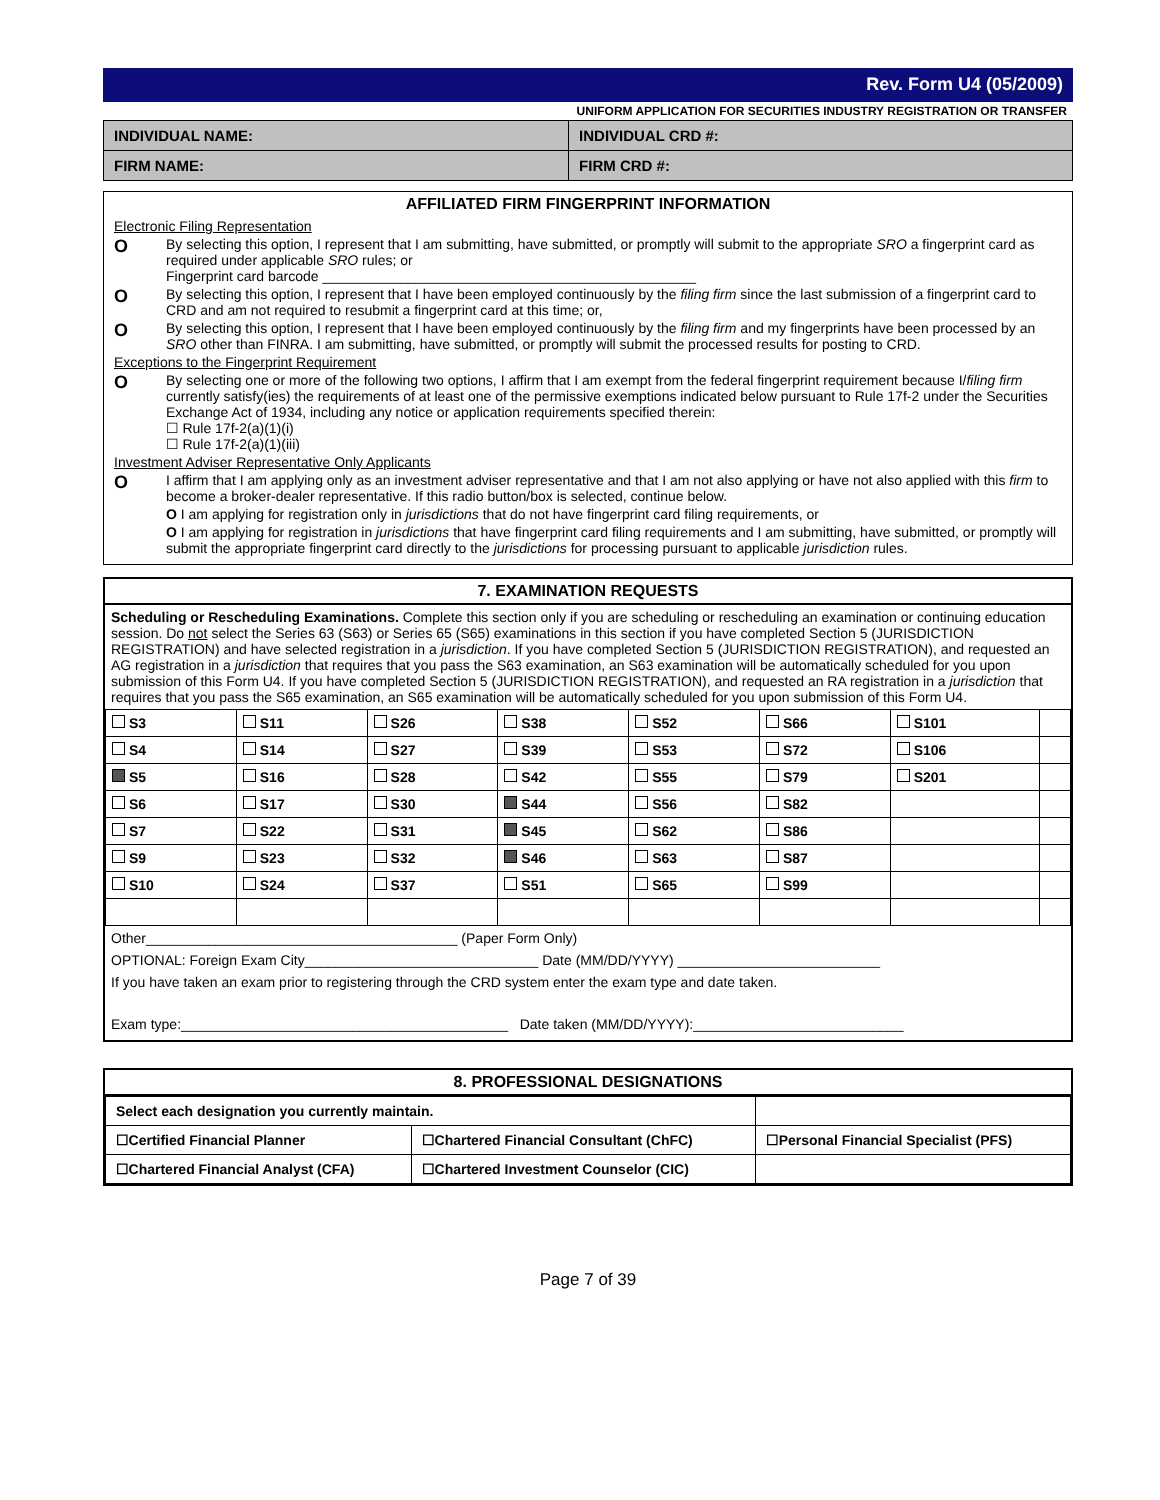Rev. Form U4 (05/2009)
UNIFORM APPLICATION FOR SECURITIES INDUSTRY REGISTRATION OR TRANSFER
| INDIVIDUAL NAME: | INDIVIDUAL CRD #: |
| FIRM NAME: | FIRM CRD #: |
AFFILIATED FIRM FINGERPRINT INFORMATION
Electronic Filing Representation
O
By selecting this option, I represent that I am submitting, have submitted, or promptly will submit to the appropriate SRO a fingerprint card as required under applicable SRO rules; or
Fingerprint card barcode ________________________________________________
O
By selecting this option, I represent that I have been employed continuously by the filing firm since the last submission of a fingerprint card to CRD and am not required to resubmit a fingerprint card at this time; or,
O
By selecting this option, I represent that I have been employed continuously by the filing firm and my fingerprints have been processed by an SRO other than FINRA. I am submitting, have submitted, or promptly will submit the processed results for posting to CRD.
Exceptions to the Fingerprint Requirement
O
By selecting one or more of the following two options, I affirm that I am exempt from the federal fingerprint requirement because I/filing firm currently satisfy(ies) the requirements of at least one of the permissive exemptions indicated below pursuant to Rule 17f-2 under the Securities Exchange Act of 1934, including any notice or application requirements specified therein:
☐ Rule 17f-2(a)(1)(i)
☐ Rule 17f-2(a)(1)(iii)
Investment Adviser Representative Only Applicants
O
I affirm that I am applying only as an investment adviser representative and that I am not also applying or have not also applied with this firm to become a broker-dealer representative. If this radio button/box is selected, continue below.
O I am applying for registration only in jurisdictions that do not have fingerprint card filing requirements, or
O I am applying for registration in jurisdictions that have fingerprint card filing requirements and I am submitting, have submitted, or promptly will submit the appropriate fingerprint card directly to the jurisdictions for processing pursuant to applicable jurisdiction rules.
7. EXAMINATION REQUESTS
Scheduling or Rescheduling Examinations. Complete this section only if you are scheduling or rescheduling an examination or continuing education session. Do not select the Series 63 (S63) or Series 65 (S65) examinations in this section if you have completed Section 5 (JURISDICTION REGISTRATION) and have selected registration in a jurisdiction. If you have completed Section 5 (JURISDICTION REGISTRATION), and requested an AG registration in a jurisdiction that requires that you pass the S63 examination, an S63 examination will be automatically scheduled for you upon submission of this Form U4. If you have completed Section 5 (JURISDICTION REGISTRATION), and requested an RA registration in a jurisdiction that requires that you pass the S65 examination, an S65 examination will be automatically scheduled for you upon submission of this Form U4.
| S3 | S11 | S26 | S38 | S52 | S66 | S101 | |
| S4 | S14 | S27 | S39 | S53 | S72 | S106 | |
| S5 | S16 | S28 | S42 | S55 | S79 | S201 | |
| S6 | S17 | S30 | S44 | S56 | S82 | | |
| S7 | S22 | S31 | S45 | S62 | S86 | | |
| S9 | S23 | S32 | S46 | S63 | S87 | | |
| S10 | S24 | S37 | S51 | S65 | S99 | | |
Other________________________________________ (Paper Form Only)
OPTIONAL: Foreign Exam City______________________________ Date (MM/DD/YYYY) __________________________
If you have taken an exam prior to registering through the CRD system enter the exam type and date taken.
Exam type:__________________________________________ Date taken (MM/DD/YYYY):___________________________
8. PROFESSIONAL DESIGNATIONS
| Select each designation you currently maintain. | | |
| ☐Certified Financial Planner | ☐Chartered Financial Consultant (ChFC) | ☐Personal Financial Specialist (PFS) |
| ☐Chartered Financial Analyst (CFA) | ☐Chartered Investment Counselor (CIC) | |
Page 7 of 39